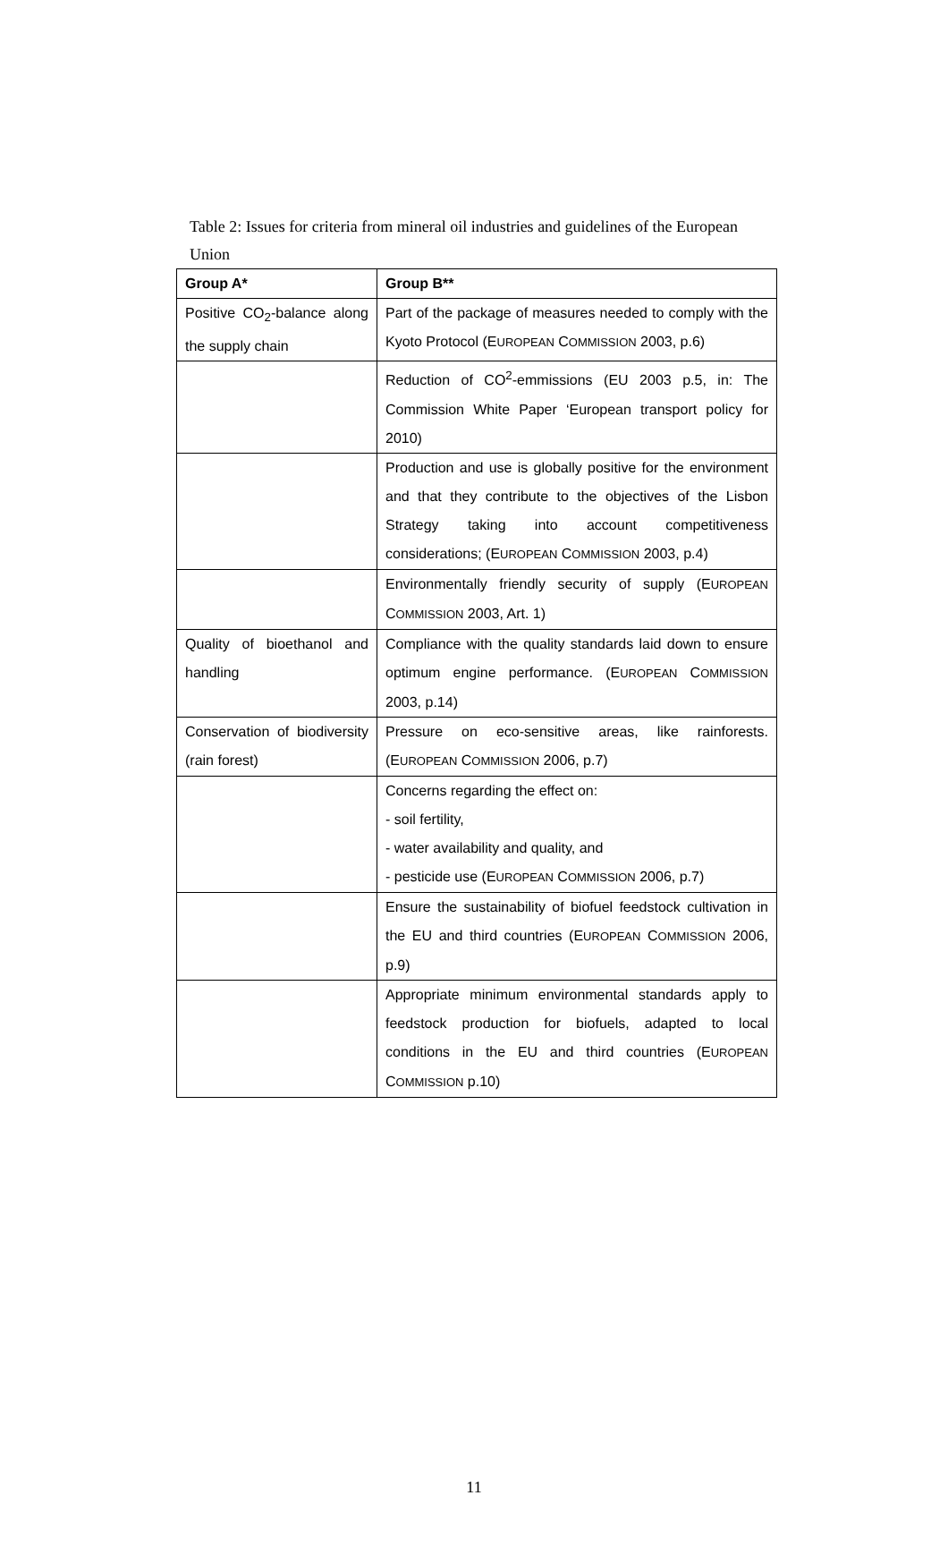Table 2: Issues for criteria from mineral oil industries and guidelines of the European Union
| Group A* | Group B** |
| --- | --- |
| Positive CO<sub>2</sub>-balance along the supply chain | Part of the package of measures needed to comply with the Kyoto Protocol (E UROPEAN C OMMISSION 2003, p.6) |
| | Reduction of CO<sup>2</sup>-emmissions (EU 2003 p.5, in: The Commission White Paper ‘European transport policy for 2010) |
| | Production and use is globally positive for the environment and that they contribute to the objectives of the Lisbon Strategy taking into account competitiveness considerations; (E UROPEAN C OMMISSION 2003, p.4) |
| | Environmentally friendly security of supply (E UROPEAN C OMMISSION 2003, Art. 1) |
| Quality of bioethanol and handling | Compliance with the quality standards laid down to ensure optimum engine performance. (E UROPEAN C OMMISSION 2003, p.14) |
| Conservation of biodiversity (rain forest) | Pressure on eco-sensitive areas, like rainforests. (E UROPEAN C OMMISSION 2006, p.7) |
| | Concerns regarding the effect on: - soil fertility, - water availability and quality, and - pesticide use (E UROPEAN C OMMISSION 2006, p.7) |
| | Ensure the sustainability of biofuel feedstock cultivation in the EU and third countries (E UROPEAN C OMMISSION 2006, p.9) |
| | Appropriate minimum environmental standards apply to feedstock production for biofuels, adapted to local conditions in the EU and third countries (E UROPEAN C OMMISSION p.10) |
11